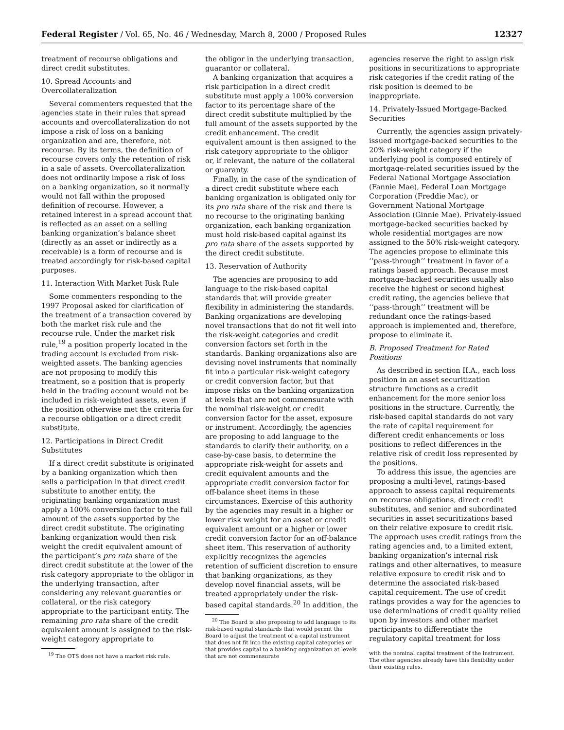Federal Register / Vol. 65, No. 46 / Wednesday, March 8, 2000 / Proposed Rules 12327
treatment of recourse obligations and direct credit substitutes.
10. Spread Accounts and Overcollateralization
Several commenters requested that the agencies state in their rules that spread accounts and overcollateralization do not impose a risk of loss on a banking organization and are, therefore, not recourse. By its terms, the definition of recourse covers only the retention of risk in a sale of assets. Overcollateralization does not ordinarily impose a risk of loss on a banking organization, so it normally would not fall within the proposed definition of recourse. However, a retained interest in a spread account that is reflected as an asset on a selling banking organization’s balance sheet (directly as an asset or indirectly as a receivable) is a form of recourse and is treated accordingly for risk-based capital purposes.
11. Interaction With Market Risk Rule
Some commenters responding to the 1997 Proposal asked for clarification of the treatment of a transaction covered by both the market risk rule and the recourse rule. Under the market risk rule,<sup>19</sup> a position properly located in the trading account is excluded from risk-weighted assets. The banking agencies are not proposing to modify this treatment, so a position that is properly held in the trading account would not be included in risk-weighted assets, even if the position otherwise met the criteria for a recourse obligation or a direct credit substitute.
12. Participations in Direct Credit Substitutes
If a direct credit substitute is originated by a banking organization which then sells a participation in that direct credit substitute to another entity, the originating banking organization must apply a 100% conversion factor to the full amount of the assets supported by the direct credit substitute. The originating banking organization would then risk weight the credit equivalent amount of the participant’s pro rata share of the direct credit substitute at the lower of the risk category appropriate to the obligor in the underlying transaction, after considering any relevant guaranties or collateral, or the risk category appropriate to the participant entity. The remaining pro rata share of the credit equivalent amount is assigned to the risk-weight category appropriate to
<sup>19</sup> The OTS does not have a market risk rule.
the obligor in the underlying transaction, guarantor or collateral.
A banking organization that acquires a risk participation in a direct credit substitute must apply a 100% conversion factor to its percentage share of the direct credit substitute multiplied by the full amount of the assets supported by the credit enhancement. The credit equivalent amount is then assigned to the risk category appropriate to the obligor or, if relevant, the nature of the collateral or guaranty.
Finally, in the case of the syndication of a direct credit substitute where each banking organization is obligated only for its pro rata share of the risk and there is no recourse to the originating banking organization, each banking organization must hold risk-based capital against its pro rata share of the assets supported by the direct credit substitute.
13. Reservation of Authority
The agencies are proposing to add language to the risk-based capital standards that will provide greater flexibility in administering the standards. Banking organizations are developing novel transactions that do not fit well into the risk-weight categories and credit conversion factors set forth in the standards. Banking organizations also are devising novel instruments that nominally fit into a particular risk-weight category or credit conversion factor, but that impose risks on the banking organization at levels that are not commensurate with the nominal risk-weight or credit conversion factor for the asset, exposure or instrument. Accordingly, the agencies are proposing to add language to the standards to clarify their authority, on a case-by-case basis, to determine the appropriate risk-weight for assets and credit equivalent amounts and the appropriate credit conversion factor for off-balance sheet items in these circumstances. Exercise of this authority by the agencies may result in a higher or lower risk weight for an asset or credit equivalent amount or a higher or lower credit conversion factor for an off-balance sheet item. This reservation of authority explicitly recognizes the agencies retention of sufficient discretion to ensure that banking organizations, as they develop novel financial assets, will be treated appropriately under the risk-based capital standards.<sup>20</sup> In addition, the
<sup>20</sup> The Board is also proposing to add language to its risk-based capital standards that would permit the Board to adjust the treatment of a capital instrument that does not fit into the existing capital categories or that provides capital to a banking organization at levels that are not commensurate
agencies reserve the right to assign risk positions in securitizations to appropriate risk categories if the credit rating of the risk position is deemed to be inappropriate.
14. Privately-Issued Mortgage-Backed Securities
Currently, the agencies assign privately-issued mortgage-backed securities to the 20% risk-weight category if the underlying pool is composed entirely of mortgage-related securities issued by the Federal National Mortgage Association (Fannie Mae), Federal Loan Mortgage Corporation (Freddie Mac), or Government National Mortgage Association (Ginnie Mae). Privately-issued mortgage-backed securities backed by whole residential mortgages are now assigned to the 50% risk-weight category. The agencies propose to eliminate this ‘‘pass-through’’ treatment in favor of a ratings based approach. Because most mortgage-backed securities usually also receive the highest or second highest credit rating, the agencies believe that ‘‘pass-through’’ treatment will be redundant once the ratings-based approach is implemented and, therefore, propose to eliminate it.
B. Proposed Treatment for Rated Positions
As described in section II.A., each loss position in an asset securitization structure functions as a credit enhancement for the more senior loss positions in the structure. Currently, the risk-based capital standards do not vary the rate of capital requirement for different credit enhancements or loss positions to reflect differences in the relative risk of credit loss represented by the positions.
To address this issue, the agencies are proposing a multi-level, ratings-based approach to assess capital requirements on recourse obligations, direct credit substitutes, and senior and subordinated securities in asset securitizations based on their relative exposure to credit risk. The approach uses credit ratings from the rating agencies and, to a limited extent, banking organization’s internal risk ratings and other alternatives, to measure relative exposure to credit risk and to determine the associated risk-based capital requirement. The use of credit ratings provides a way for the agencies to use determinations of credit quality relied upon by investors and other market participants to differentiate the regulatory capital treatment for loss
with the nominal capital treatment of the instrument. The other agencies already have this flexibility under their existing rules.